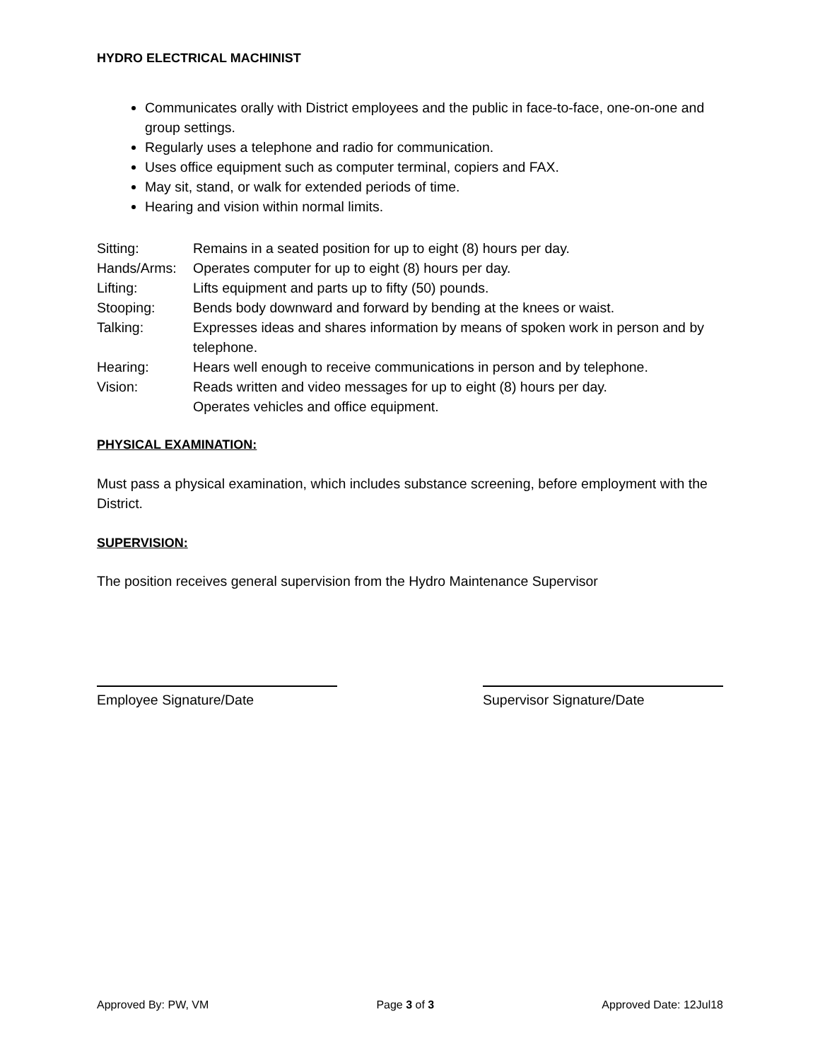HYDRO ELECTRICAL MACHINIST
Communicates orally with District employees and the public in face-to-face, one-on-one and group settings.
Regularly uses a telephone and radio for communication.
Uses office equipment such as computer terminal, copiers and FAX.
May sit, stand, or walk for extended periods of time.
Hearing and vision within normal limits.
| Sitting: | Remains in a seated position for up to eight (8) hours per day. |
| Hands/Arms: | Operates computer for up to eight (8) hours per day. |
| Lifting: | Lifts equipment and parts up to fifty (50) pounds. |
| Stooping: | Bends body downward and forward by bending at the knees or waist. |
| Talking: | Expresses ideas and shares information by means of spoken work in person and by telephone. |
| Hearing: | Hears well enough to receive communications in person and by telephone. |
| Vision: | Reads written and video messages for up to eight (8) hours per day. Operates vehicles and office equipment. |
PHYSICAL EXAMINATION:
Must pass a physical examination, which includes substance screening, before employment with the District.
SUPERVISION:
The position receives general supervision from the Hydro Maintenance Supervisor
Employee Signature/Date Supervisor Signature/Date
Approved By: PW, VM Page 3 of 3 Approved Date: 12Jul18